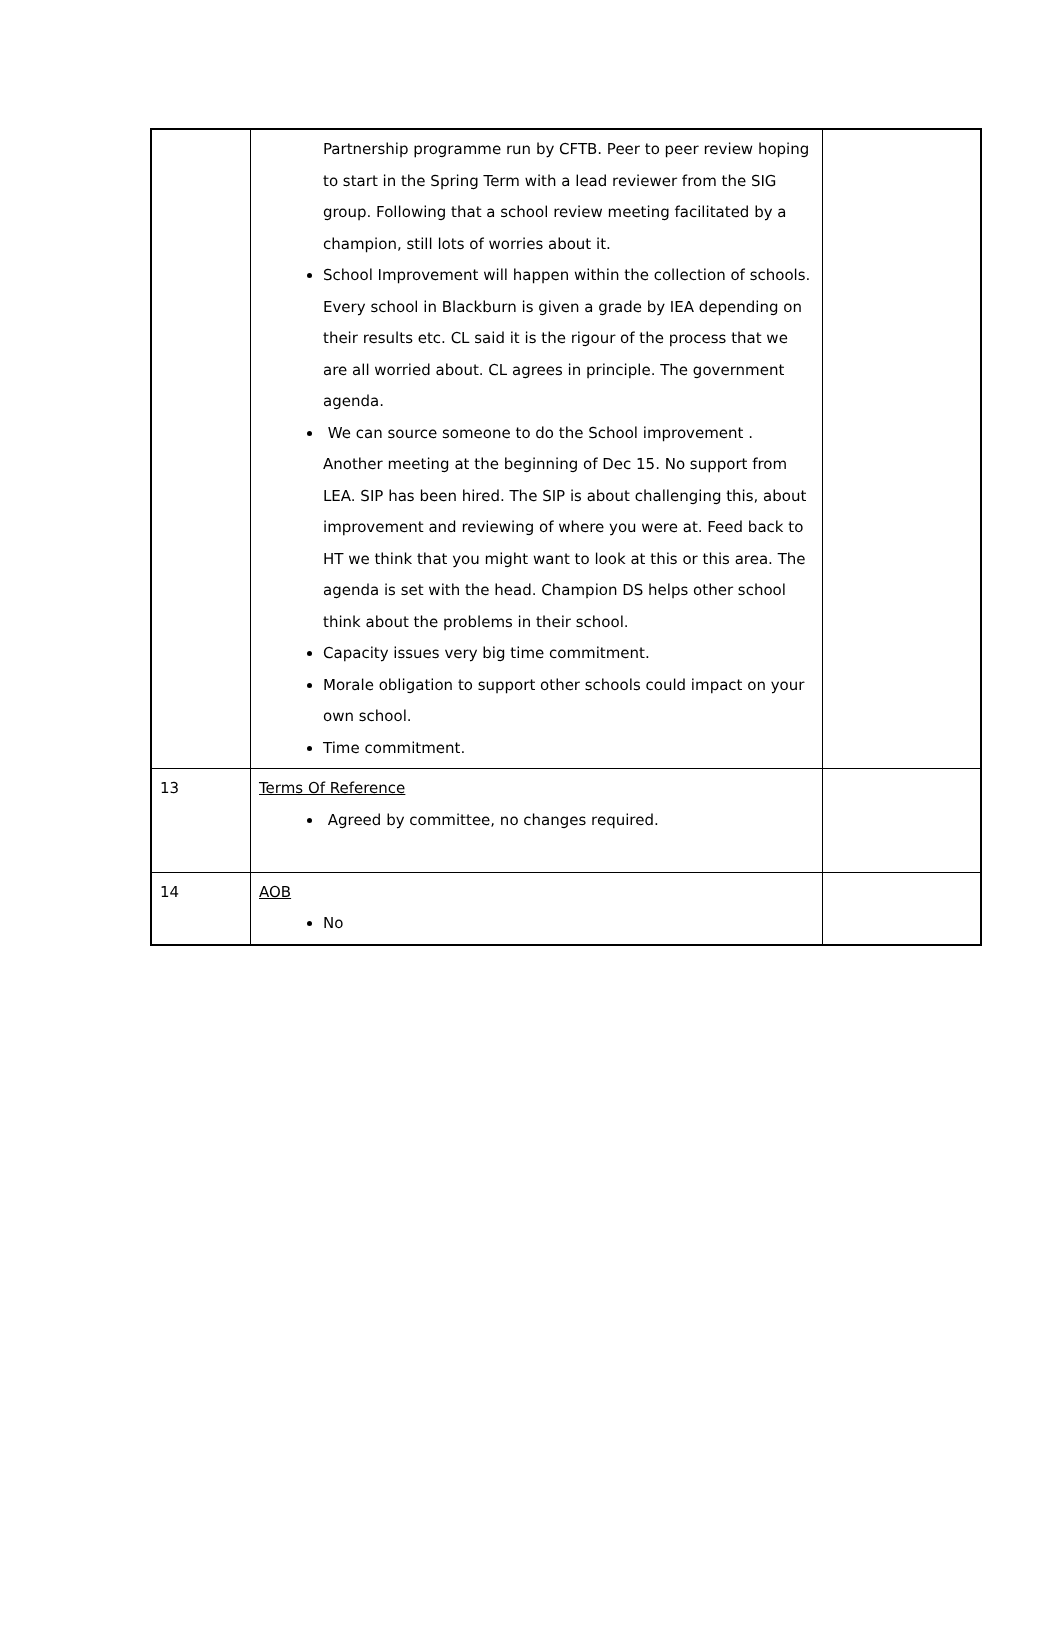| | Partnership programme run by CFTB. Peer to peer review hoping to start in the Spring Term with a lead reviewer from the SIG group. Following that a school review meeting facilitated by a champion, still lots of worries about it. School Improvement will happen within the collection of schools. Every school in Blackburn is given a grade by IEA depending on their results etc. CL said it is the rigour of the process that we are all worried about. CL agrees in principle. The government agenda. We can source someone to do the School improvement . Another meeting at the beginning of Dec 15. No support from LEA. SIP has been hired. The SIP is about challenging this, about improvement and reviewing of where you were at. Feed back to HT we think that you might want to look at this or this area. The agenda is set with the head. Champion DS helps other school think about the problems in their school. Capacity issues very big time commitment. Morale obligation to support other schools could impact on your own school. Time commitment. | |
| 13 | Terms Of Reference Agreed by committee, no changes required. | |
| 14 | AOB No | |